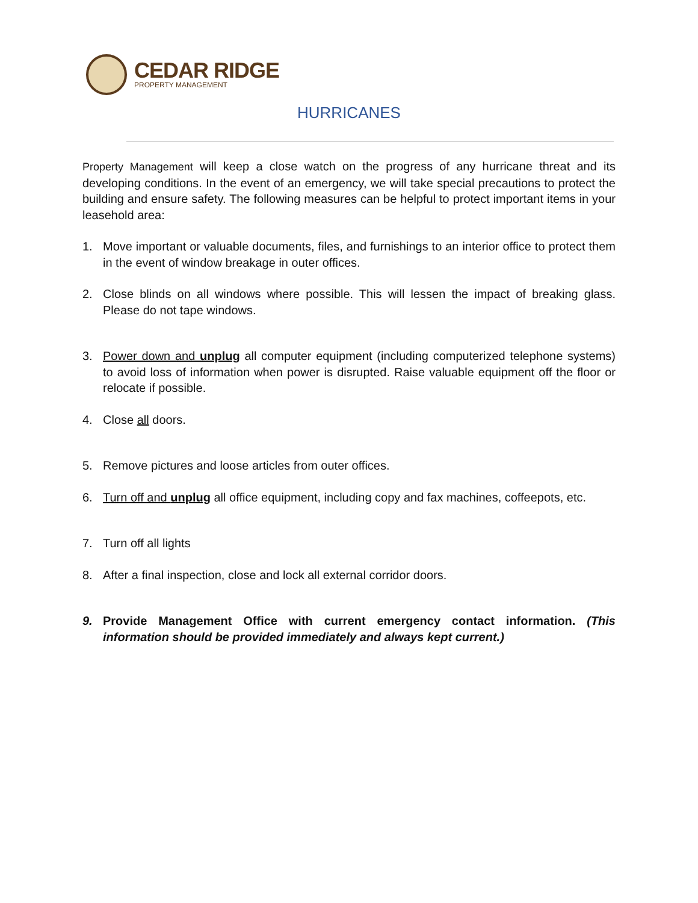CEDAR RIDGE
PROPERTY MANAGEMENT
HURRICANES
Property Management will keep a close watch on the progress of any hurricane threat and its developing conditions. In the event of an emergency, we will take special precautions to protect the building and ensure safety. The following measures can be helpful to protect important items in your leasehold area:
1. Move important or valuable documents, files, and furnishings to an interior office to protect them in the event of window breakage in outer offices.
2. Close blinds on all windows where possible. This will lessen the impact of breaking glass. Please do not tape windows.
3. Power down and unplug all computer equipment (including computerized telephone systems) to avoid loss of information when power is disrupted. Raise valuable equipment off the floor or relocate if possible.
4. Close all doors.
5. Remove pictures and loose articles from outer offices.
6. Turn off and unplug all office equipment, including copy and fax machines, coffeepots, etc.
7. Turn off all lights
8. After a final inspection, close and lock all external corridor doors.
9. Provide Management Office with current emergency contact information. (This information should be provided immediately and always kept current.)